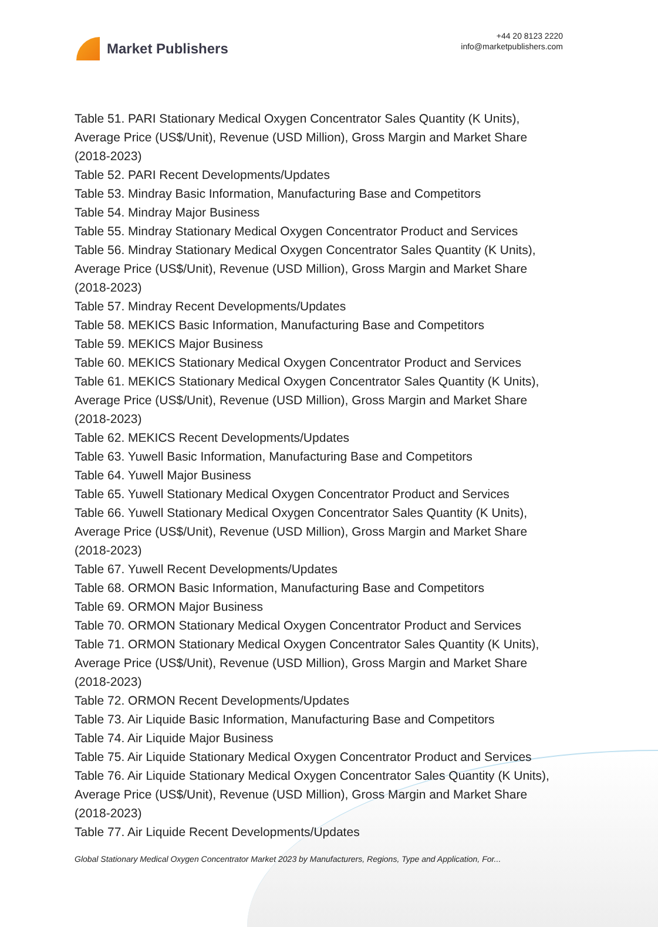Market Publishers
+44 20 8123 2220
info@marketpublishers.com
Table 51. PARI Stationary Medical Oxygen Concentrator Sales Quantity (K Units), Average Price (US$/Unit), Revenue (USD Million), Gross Margin and Market Share (2018-2023)
Table 52. PARI Recent Developments/Updates
Table 53. Mindray Basic Information, Manufacturing Base and Competitors
Table 54. Mindray Major Business
Table 55. Mindray Stationary Medical Oxygen Concentrator Product and Services
Table 56. Mindray Stationary Medical Oxygen Concentrator Sales Quantity (K Units), Average Price (US$/Unit), Revenue (USD Million), Gross Margin and Market Share (2018-2023)
Table 57. Mindray Recent Developments/Updates
Table 58. MEKICS Basic Information, Manufacturing Base and Competitors
Table 59. MEKICS Major Business
Table 60. MEKICS Stationary Medical Oxygen Concentrator Product and Services
Table 61. MEKICS Stationary Medical Oxygen Concentrator Sales Quantity (K Units), Average Price (US$/Unit), Revenue (USD Million), Gross Margin and Market Share (2018-2023)
Table 62. MEKICS Recent Developments/Updates
Table 63. Yuwell Basic Information, Manufacturing Base and Competitors
Table 64. Yuwell Major Business
Table 65. Yuwell Stationary Medical Oxygen Concentrator Product and Services
Table 66. Yuwell Stationary Medical Oxygen Concentrator Sales Quantity (K Units), Average Price (US$/Unit), Revenue (USD Million), Gross Margin and Market Share (2018-2023)
Table 67. Yuwell Recent Developments/Updates
Table 68. ORMON Basic Information, Manufacturing Base and Competitors
Table 69. ORMON Major Business
Table 70. ORMON Stationary Medical Oxygen Concentrator Product and Services
Table 71. ORMON Stationary Medical Oxygen Concentrator Sales Quantity (K Units), Average Price (US$/Unit), Revenue (USD Million), Gross Margin and Market Share (2018-2023)
Table 72. ORMON Recent Developments/Updates
Table 73. Air Liquide Basic Information, Manufacturing Base and Competitors
Table 74. Air Liquide Major Business
Table 75. Air Liquide Stationary Medical Oxygen Concentrator Product and Services
Table 76. Air Liquide Stationary Medical Oxygen Concentrator Sales Quantity (K Units), Average Price (US$/Unit), Revenue (USD Million), Gross Margin and Market Share (2018-2023)
Table 77. Air Liquide Recent Developments/Updates
Global Stationary Medical Oxygen Concentrator Market 2023 by Manufacturers, Regions, Type and Application, For...